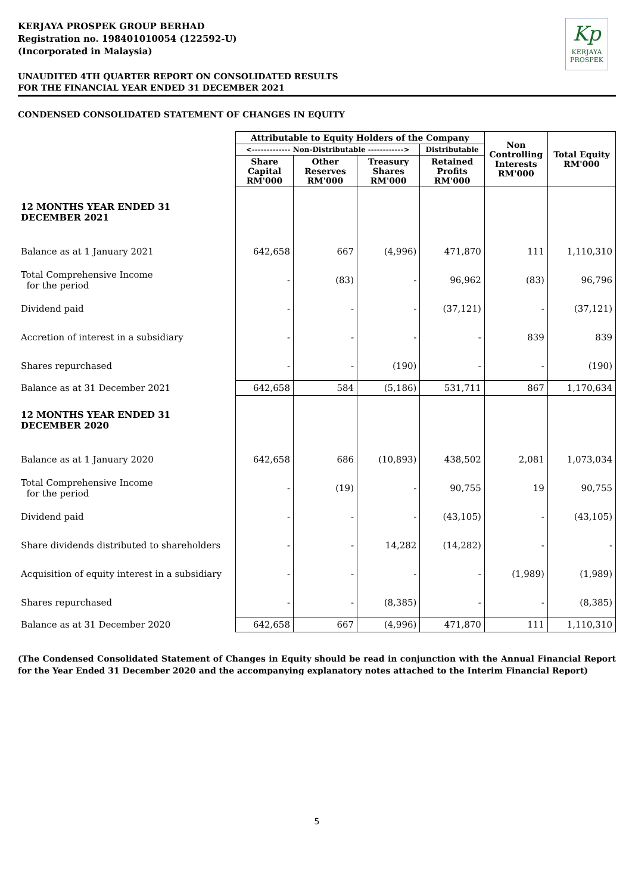KERJAYA PROSPEK GROUP BERHAD
Registration no. 198401010054 (122592-U)
(Incorporated in Malaysia)
Kp
KERJAYA
PROSPEK
UNAUDITED 4TH QUARTER REPORT ON CONSOLIDATED RESULTS
FOR THE FINANCIAL YEAR ENDED 31 DECEMBER 2021
CONDENSED CONSOLIDATED STATEMENT OF CHANGES IN EQUITY
| | Attributable to Equity Holders of the Company | | | | Non Controlling Interests RM'000 | Total Equity RM'000 |
| | <------------- Non-Distributable ------------> | | | Distributable | | |
| | Share Capital RM'000 | Other Reserves RM'000 | Treasury Shares RM'000 | Retained Profits RM'000 | | |
| 12 MONTHS YEAR ENDED 31 DECEMBER 2021 | | | | | | |
| Balance as at 1 January 2021 | 642,658 | 667 | (4,996) | 471,870 | 111 | 1,110,310 |
| Total Comprehensive Income for the period | - | (83) | - | 96,962 | (83) | 96,796 |
| Dividend paid | - | - | - | (37,121) | - | (37,121) |
| Accretion of interest in a subsidiary | - | - | - | - | 839 | 839 |
| Shares repurchased | - | - | (190) | - | - | (190) |
| Balance as at 31 December 2021 | 642,658 | 584 | (5,186) | 531,711 | 867 | 1,170,634 |
| 12 MONTHS YEAR ENDED 31 DECEMBER 2020 | | | | | | |
| Balance as at 1 January 2020 | 642,658 | 686 | (10,893) | 438,502 | 2,081 | 1,073,034 |
| Total Comprehensive Income for the period | - | (19) | - | 90,755 | 19 | 90,755 |
| Dividend paid | - | - | - | (43,105) | - | (43,105) |
| Share dividends distributed to shareholders | - | - | 14,282 | (14,282) | - | - |
| Acquisition of equity interest in a subsidiary | - | - | - | - | (1,989) | (1,989) |
| Shares repurchased | - | - | (8,385) | - | - | (8,385) |
| Balance as at 31 December 2020 | 642,658 | 667 | (4,996) | 471,870 | 111 | 1,110,310 |
(The Condensed Consolidated Statement of Changes in Equity should be read in conjunction with the Annual Financial Report for the Year Ended 31 December 2020 and the accompanying explanatory notes attached to the Interim Financial Report)
5